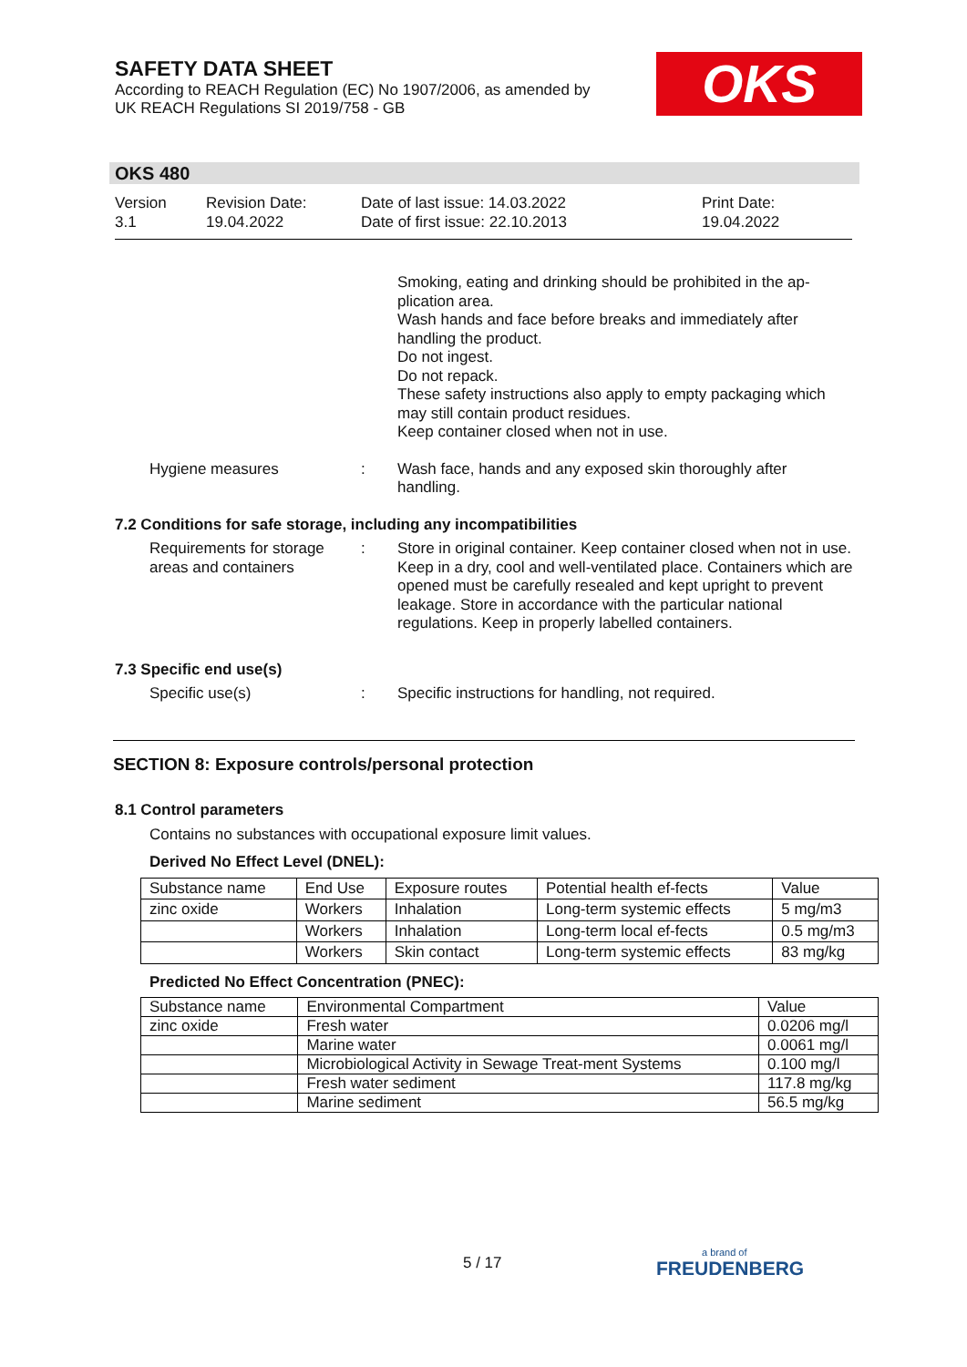SAFETY DATA SHEET
According to REACH Regulation (EC) No 1907/2006, as amended by
UK REACH Regulations SI 2019/758 - GB
OKS
OKS 480
Version
3.1
Revision Date:
19.04.2022
Date of last issue: 14.03.2022
Date of first issue: 22.10.2013
Print Date:
19.04.2022
Smoking, eating and drinking should be prohibited in the ap-plication area.
Wash hands and face before breaks and immediately after handling the product.
Do not ingest.
Do not repack.
These safety instructions also apply to empty packaging which may still contain product residues.
Keep container closed when not in use.
Hygiene measures : Wash face, hands and any exposed skin thoroughly after handling.
7.2 Conditions for safe storage, including any incompatibilities
Requirements for storage areas and containers
: Store in original container. Keep container closed when not in use. Keep in a dry, cool and well-ventilated place. Containers which are opened must be carefully resealed and kept upright to prevent leakage. Store in accordance with the particular national regulations. Keep in properly labelled containers.
7.3 Specific end use(s)
Specific use(s) : Specific instructions for handling, not required.
SECTION 8: Exposure controls/personal protection
8.1 Control parameters
Contains no substances with occupational exposure limit values.
Derived No Effect Level (DNEL):
| Substance name | End Use | Exposure routes | Potential health ef-fects | Value |
| --- | --- | --- | --- | --- |
| zinc oxide | Workers | Inhalation | Long-term systemic effects | 5 mg/m3 |
| | Workers | Inhalation | Long-term local ef-fects | 0.5 mg/m3 |
| | Workers | Skin contact | Long-term systemic effects | 83 mg/kg |
Predicted No Effect Concentration (PNEC):
| Substance name | Environmental Compartment | Value |
| --- | --- | --- |
| zinc oxide | Fresh water | 0.0206 mg/l |
| | Marine water | 0.0061 mg/l |
| | Microbiological Activity in Sewage Treat-ment Systems | 0.100 mg/l |
| | Fresh water sediment | 117.8 mg/kg |
| | Marine sediment | 56.5 mg/kg |
5 / 17
a brand of
FREUDENBERG